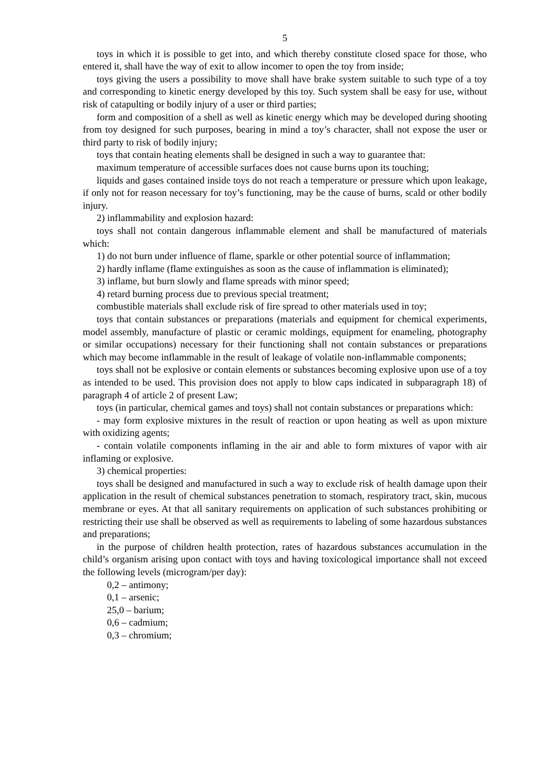5
toys in which it is possible to get into, and which thereby constitute closed space for those, who entered it, shall have the way of exit to allow incomer to open the toy from inside;
toys giving the users a possibility to move shall have brake system suitable to such type of a toy and corresponding to kinetic energy developed by this toy. Such system shall be easy for use, without risk of catapulting or bodily injury of a user or third parties;
form and composition of a shell as well as kinetic energy which may be developed during shooting from toy designed for such purposes, bearing in mind a toy’s character, shall not expose the user or third party to risk of bodily injury;
toys that contain heating elements shall be designed in such a way to guarantee that:
maximum temperature of accessible surfaces does not cause burns upon its touching;
liquids and gases contained inside toys do not reach a temperature or pressure which upon leakage, if only not for reason necessary for toy’s functioning, may be the cause of burns, scald or other bodily injury.
2) inflammability and explosion hazard:
toys shall not contain dangerous inflammable element and shall be manufactured of materials which:
1) do not burn under influence of flame, sparkle or other potential source of inflammation;
2) hardly inflame (flame extinguishes as soon as the cause of inflammation is eliminated);
3) inflame, but burn slowly and flame spreads with minor speed;
4) retard burning process due to previous special treatment;
combustible materials shall exclude risk of fire spread to other materials used in toy;
toys that contain substances or preparations (materials and equipment for chemical experiments, model assembly, manufacture of plastic or ceramic moldings, equipment for enameling, photography or similar occupations) necessary for their functioning shall not contain substances or preparations which may become inflammable in the result of leakage of volatile non-inflammable components;
toys shall not be explosive or contain elements or substances becoming explosive upon use of a toy as intended to be used. This provision does not apply to blow caps indicated in subparagraph 18) of paragraph 4 of article 2 of present Law;
toys (in particular, chemical games and toys) shall not contain substances or preparations which:
- may form explosive mixtures in the result of reaction or upon heating as well as upon mixture with oxidizing agents;
- contain volatile components inflaming in the air and able to form mixtures of vapor with air inflaming or explosive.
3) chemical properties:
toys shall be designed and manufactured in such a way to exclude risk of health damage upon their application in the result of chemical substances penetration to stomach, respiratory tract, skin, mucous membrane or eyes. At that all sanitary requirements on application of such substances prohibiting or restricting their use shall be observed as well as requirements to labeling of some hazardous substances and preparations;
in the purpose of children health protection, rates of hazardous substances accumulation in the child’s organism arising upon contact with toys and having toxicological importance shall not exceed the following levels (microgram/per day):
0,2 – antimony;
0,1 – arsenic;
25,0 – barium;
0,6 – cadmium;
0,3 – chromium;